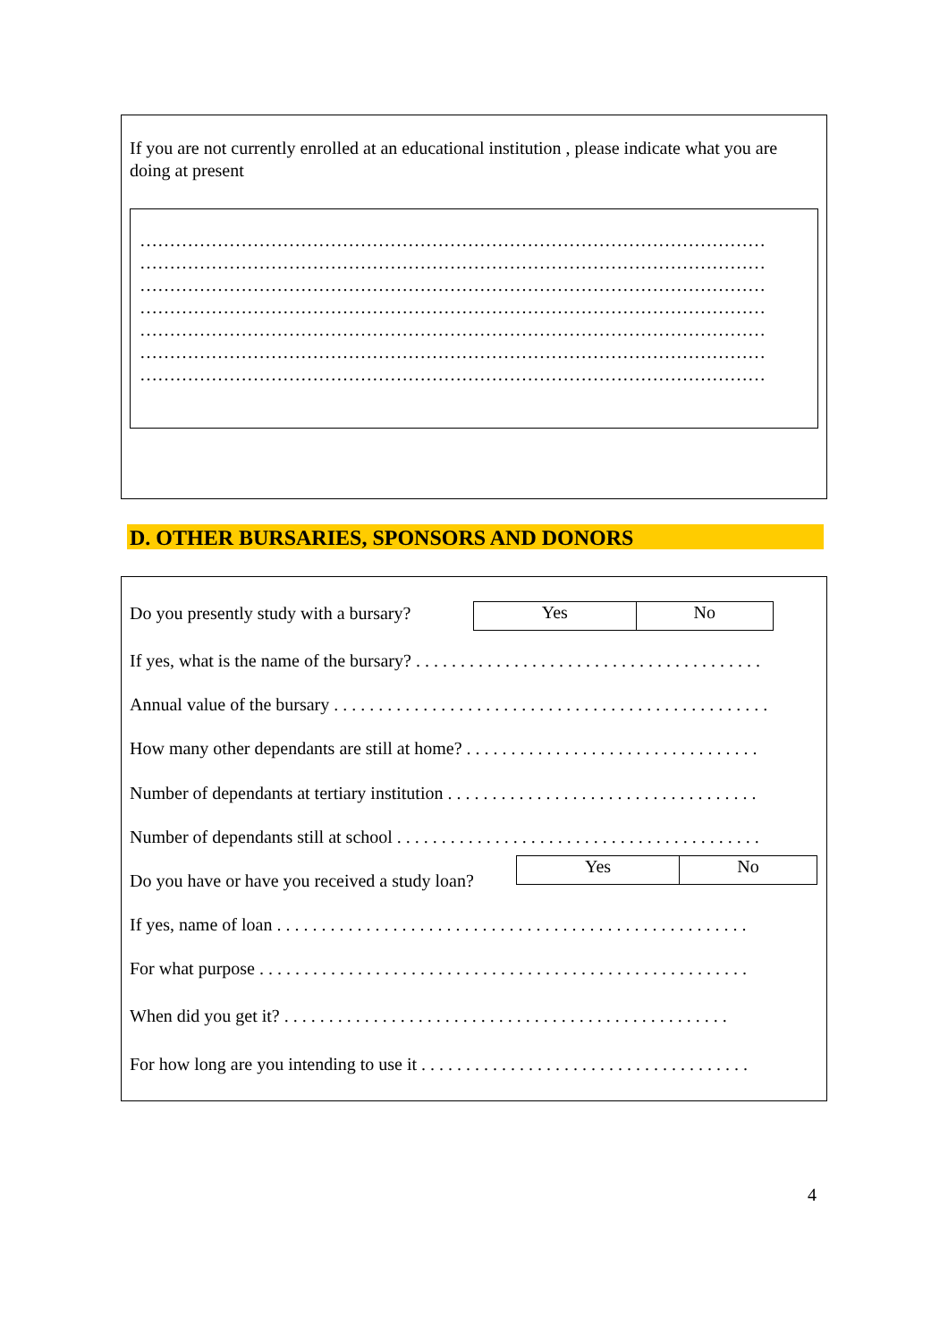If you are not currently enrolled at an educational institution , please indicate what you are doing at present
……………………………………………………………………………………………
……………………………………………………………………………………………
……………………………………………………………………………………………
……………………………………………………………………………………………
……………………………………………………………………………………………
……………………………………………………………………………………………
……………………………………………………………………………………………
D. OTHER BURSARIES, SPONSORS AND DONORS
Do you presently study with a bursary?
| Yes | No |
If yes, what is the name of the bursary? . . . . . . . . . . . . . . . . . . . . . . . . . . . . . . . . . . . . . . .
Annual value of the bursary . . . . . . . . . . . . . . . . . . . . . . . . . . . . . . . . . . . . . . . . . . . . . . . . .
How many other dependants are still at home? . . . . . . . . . . . . . . . . . . . . . . . . . . . . . . . . .
Number of dependants at tertiary institution . . . . . . . . . . . . . . . . . . . . . . . . . . . . . . . . . . .
Number of dependants still at school . . . . . . . . . . . . . . . . . . . . . . . . . . . . . . . . . . . . . . . . .
Do you have or have you received a study loan?
| Yes | No |
If yes, name of loan . . . . . . . . . . . . . . . . . . . . . . . . . . . . . . . . . . . . . . . . . . . . . . . . . . . . .
For what purpose . . . . . . . . . . . . . . . . . . . . . . . . . . . . . . . . . . . . . . . . . . . . . . . . . . . . . . .
When did you get it? . . . . . . . . . . . . . . . . . . . . . . . . . . . . . . . . . . . . . . . . . . . . . . . . . .
For how long are you intending to use it . . . . . . . . . . . . . . . . . . . . . . . . . . . . . . . . . . . . .
4